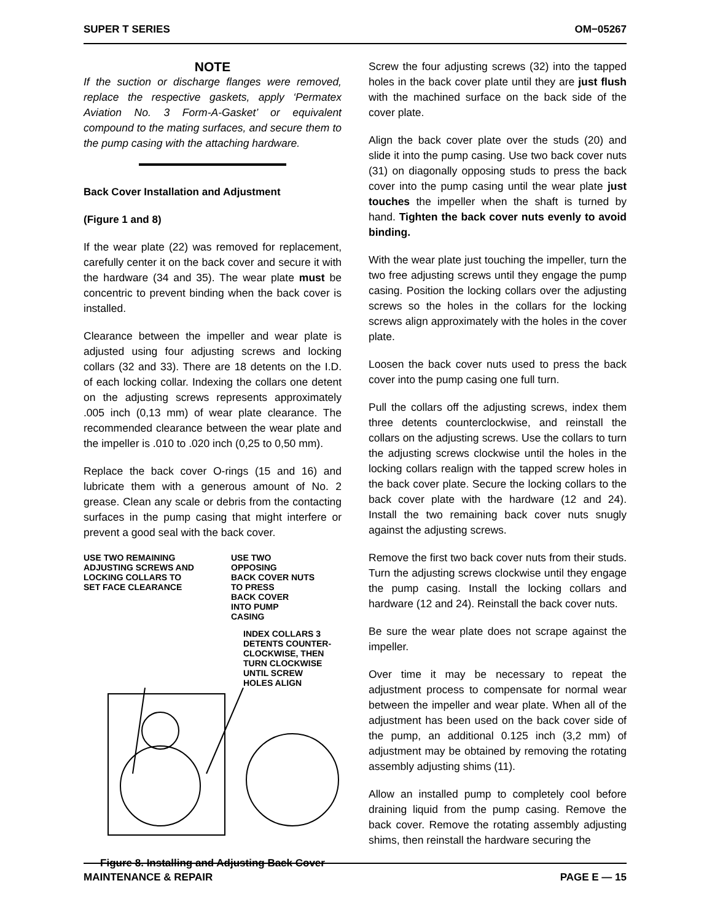SUPER T SERIES OM−05267
NOTE
If the suction or discharge flanges were removed, replace the respective gaskets, apply ‘Permatex Aviation No. 3 Form-A-Gasket’ or equivalent compound to the mating surfaces, and secure them to the pump casing with the attaching hardware.
Back Cover Installation and Adjustment
(Figure 1 and 8)
If the wear plate (22) was removed for replacement, carefully center it on the back cover and secure it with the hardware (34 and 35). The wear plate must be concentric to prevent binding when the back cover is installed.
Clearance between the impeller and wear plate is adjusted using four adjusting screws and locking collars (32 and 33). There are 18 detents on the I.D. of each locking collar. Indexing the collars one detent on the adjusting screws represents approximately .005 inch (0,13 mm) of wear plate clearance. The recommended clearance between the wear plate and the impeller is .010 to .020 inch (0,25 to 0,50 mm).
Replace the back cover O-rings (15 and 16) and lubricate them with a generous amount of No. 2 grease. Clean any scale or debris from the contacting surfaces in the pump casing that might interfere or prevent a good seal with the back cover.
USE TWO REMAINING
ADJUSTING SCREWS AND
LOCKING COLLARS TO
SET FACE CLEARANCE
USE TWO
OPPOSING
BACK COVER NUTS
TO PRESS
BACK COVER
INTO PUMP
CASING
INDEX COLLARS 3
DETENTS COUNTER-
CLOCKWISE, THEN
TURN CLOCKWISE
UNTIL SCREW
HOLES ALIGN
Figure 8. Installing and Adjusting Back Cover
Screw the four adjusting screws (32) into the tapped holes in the back cover plate until they are just flush with the machined surface on the back side of the cover plate.
Align the back cover plate over the studs (20) and slide it into the pump casing. Use two back cover nuts (31) on diagonally opposing studs to press the back cover into the pump casing until the wear plate just touches the impeller when the shaft is turned by hand. Tighten the back cover nuts evenly to avoid binding.
With the wear plate just touching the impeller, turn the two free adjusting screws until they engage the pump casing. Position the locking collars over the adjusting screws so the holes in the collars for the locking screws align approximately with the holes in the cover plate.
Loosen the back cover nuts used to press the back cover into the pump casing one full turn.
Pull the collars off the adjusting screws, index them three detents counterclockwise, and reinstall the collars on the adjusting screws. Use the collars to turn the adjusting screws clockwise until the holes in the locking collars realign with the tapped screw holes in the back cover plate. Secure the locking collars to the back cover plate with the hardware (12 and 24). Install the two remaining back cover nuts snugly against the adjusting screws.
Remove the first two back cover nuts from their studs. Turn the adjusting screws clockwise until they engage the pump casing. Install the locking collars and hardware (12 and 24). Reinstall the back cover nuts.
Be sure the wear plate does not scrape against the impeller.
Over time it may be necessary to repeat the adjustment process to compensate for normal wear between the impeller and wear plate. When all of the adjustment has been used on the back cover side of the pump, an additional 0.125 inch (3,2 mm) of adjustment may be obtained by removing the rotating assembly adjusting shims (11).
Allow an installed pump to completely cool before draining liquid from the pump casing. Remove the back cover. Remove the rotating assembly adjusting shims, then reinstall the hardware securing the
MAINTENANCE & REPAIR PAGE E — 15